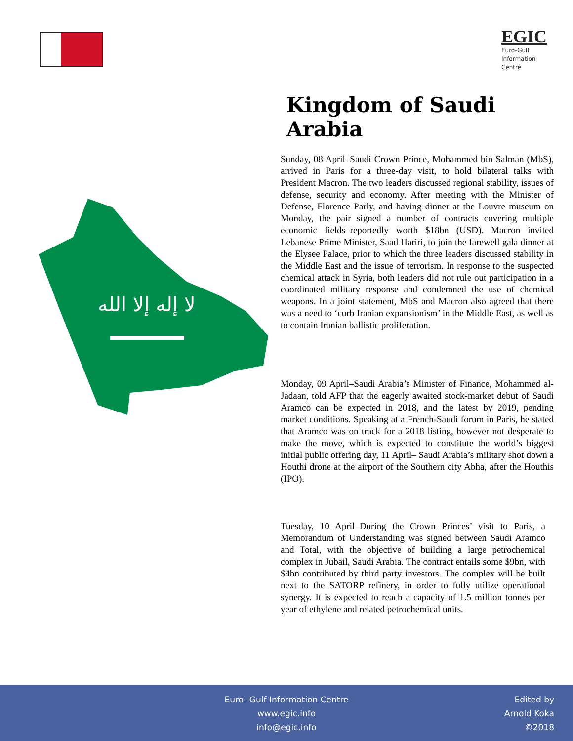EGIC
Euro-Gulf
Information
Centre
Kingdom of Saudi Arabia
لا إله إلا الله
Sunday, 08 April–Saudi Crown Prince, Mohammed bin Salman (MbS), arrived in Paris for a three-day visit, to hold bilateral talks with President Macron. The two leaders discussed regional stability, issues of defense, security and economy. After meeting with the Minister of Defense, Florence Parly, and having dinner at the Louvre museum on Monday, the pair signed a number of contracts covering multiple economic fields–reportedly worth $18bn (USD). Macron invited Lebanese Prime Minister, Saad Hariri, to join the farewell gala dinner at the Elysee Palace, prior to which the three leaders discussed stability in the Middle East and the issue of terrorism. In response to the suspected chemical attack in Syria, both leaders did not rule out participation in a coordinated military response and condemned the use of chemical weapons. In a joint statement, MbS and Macron also agreed that there was a need to ‘curb Iranian expansionism’ in the Middle East, as well as to contain Iranian ballistic proliferation.
Monday, 09 April–Saudi Arabia’s Minister of Finance, Mohammed al-Jadaan, told AFP that the eagerly awaited stock-market debut of Saudi Aramco can be expected in 2018, and the latest by 2019, pending market conditions. Speaking at a French-Saudi forum in Paris, he stated that Aramco was on track for a 2018 listing, however not desperate to make the move, which is expected to constitute the world’s biggest initial public offering day, 11 April– Saudi Arabia’s military shot down a Houthi drone at the airport of the Southern city Abha, after the Houthis (IPO).
Tuesday, 10 April–During the Crown Princes’ visit to Paris, a Memorandum of Understanding was signed between Saudi Aramco and Total, with the objective of building a large petrochemical complex in Jubail, Saudi Arabia. The contract entails some $9bn, with $4bn contributed by third party investors. The complex will be built next to the SATORP refinery, in order to fully utilize operational synergy. It is expected to reach a capacity of 1.5 million tonnes per year of ethylene and related petrochemical units.
Euro- Gulf Information Centre
www.egic.info
info@egic.info
Edited by
Arnold Koka
©2018